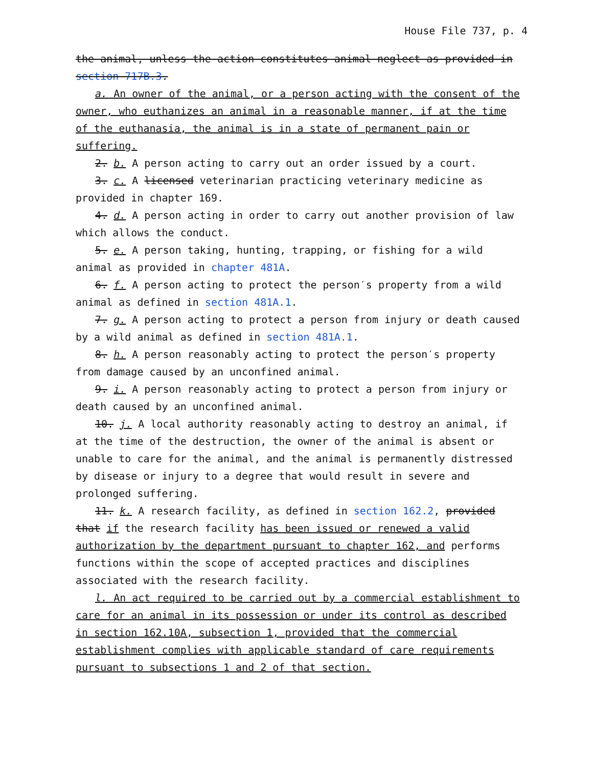House File 737, p. 4
the animal, unless the action constitutes animal neglect as provided in section 717B.3.
a. An owner of the animal, or a person acting with the consent of the owner, who euthanizes an animal in a reasonable manner, if at the time of the euthanasia, the animal is in a state of permanent pain or suffering.
2. b. A person acting to carry out an order issued by a court.
3. c. A licensed veterinarian practicing veterinary medicine as provided in chapter 169.
4. d. A person acting in order to carry out another provision of law which allows the conduct.
5. e. A person taking, hunting, trapping, or fishing for a wild animal as provided in chapter 481A.
6. f. A person acting to protect the person′s property from a wild animal as defined in section 481A.1.
7. g. A person acting to protect a person from injury or death caused by a wild animal as defined in section 481A.1.
8. h. A person reasonably acting to protect the person′s property from damage caused by an unconfined animal.
9. i. A person reasonably acting to protect a person from injury or death caused by an unconfined animal.
10. j. A local authority reasonably acting to destroy an animal, if at the time of the destruction, the owner of the animal is absent or unable to care for the animal, and the animal is permanently distressed by disease or injury to a degree that would result in severe and prolonged suffering.
11. k. A research facility, as defined in section 162.2, provided that if the research facility has been issued or renewed a valid authorization by the department pursuant to chapter 162, and performs functions within the scope of accepted practices and disciplines associated with the research facility.
l. An act required to be carried out by a commercial establishment to care for an animal in its possession or under its control as described in section 162.10A, subsection 1, provided that the commercial establishment complies with applicable standard of care requirements pursuant to subsections 1 and 2 of that section.